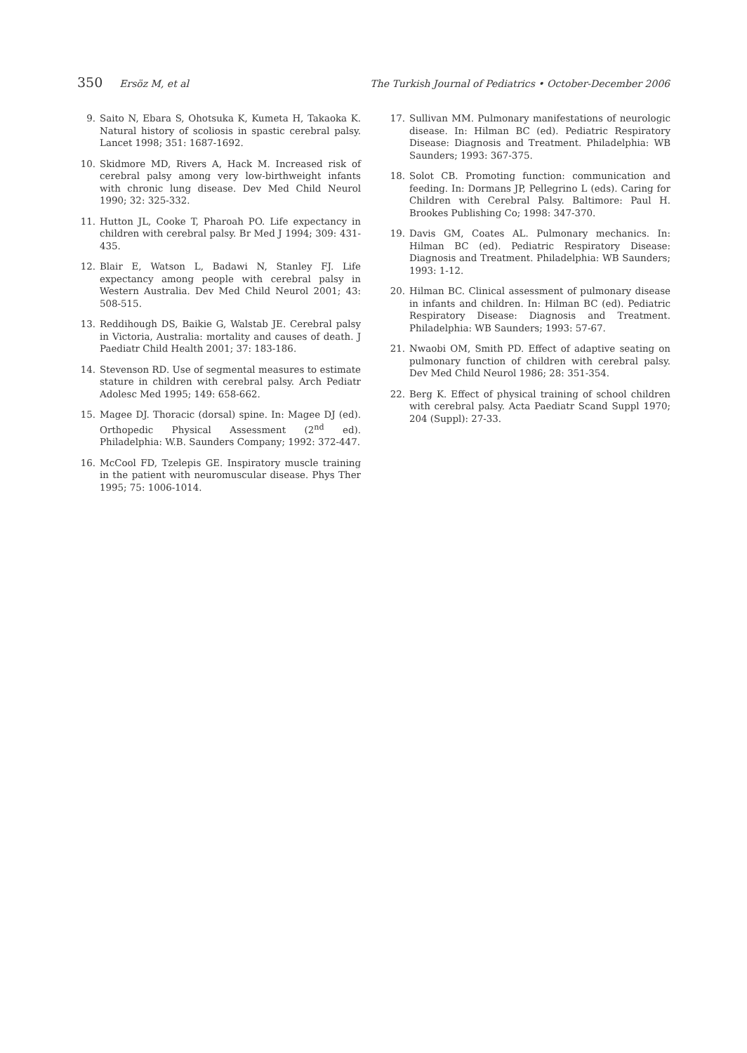350 Ersöz M, et al The Turkish Journal of Pediatrics • October-December 2006
9. Saito N, Ebara S, Ohotsuka K, Kumeta H, Takaoka K. Natural history of scoliosis in spastic cerebral palsy. Lancet 1998; 351: 1687-1692.
10. Skidmore MD, Rivers A, Hack M. Increased risk of cerebral palsy among very low-birthweight infants with chronic lung disease. Dev Med Child Neurol 1990; 32: 325-332.
11. Hutton JL, Cooke T, Pharoah PO. Life expectancy in children with cerebral palsy. Br Med J 1994; 309: 431-435.
12. Blair E, Watson L, Badawi N, Stanley FJ. Life expectancy among people with cerebral palsy in Western Australia. Dev Med Child Neurol 2001; 43: 508-515.
13. Reddihough DS, Baikie G, Walstab JE. Cerebral palsy in Victoria, Australia: mortality and causes of death. J Paediatr Child Health 2001; 37: 183-186.
14. Stevenson RD. Use of segmental measures to estimate stature in children with cerebral palsy. Arch Pediatr Adolesc Med 1995; 149: 658-662.
15. Magee DJ. Thoracic (dorsal) spine. In: Magee DJ (ed). Orthopedic Physical Assessment (2<sup>nd</sup> ed). Philadelphia: W.B. Saunders Company; 1992: 372-447.
16. McCool FD, Tzelepis GE. Inspiratory muscle training in the patient with neuromuscular disease. Phys Ther 1995; 75: 1006-1014.
17. Sullivan MM. Pulmonary manifestations of neurologic disease. In: Hilman BC (ed). Pediatric Respiratory Disease: Diagnosis and Treatment. Philadelphia: WB Saunders; 1993: 367-375.
18. Solot CB. Promoting function: communication and feeding. In: Dormans JP, Pellegrino L (eds). Caring for Children with Cerebral Palsy. Baltimore: Paul H. Brookes Publishing Co; 1998: 347-370.
19. Davis GM, Coates AL. Pulmonary mechanics. In: Hilman BC (ed). Pediatric Respiratory Disease: Diagnosis and Treatment. Philadelphia: WB Saunders; 1993: 1-12.
20. Hilman BC. Clinical assessment of pulmonary disease in infants and children. In: Hilman BC (ed). Pediatric Respiratory Disease: Diagnosis and Treatment. Philadelphia: WB Saunders; 1993: 57-67.
21. Nwaobi OM, Smith PD. Effect of adaptive seating on pulmonary function of children with cerebral palsy. Dev Med Child Neurol 1986; 28: 351-354.
22. Berg K. Effect of physical training of school children with cerebral palsy. Acta Paediatr Scand Suppl 1970; 204 (Suppl): 27-33.